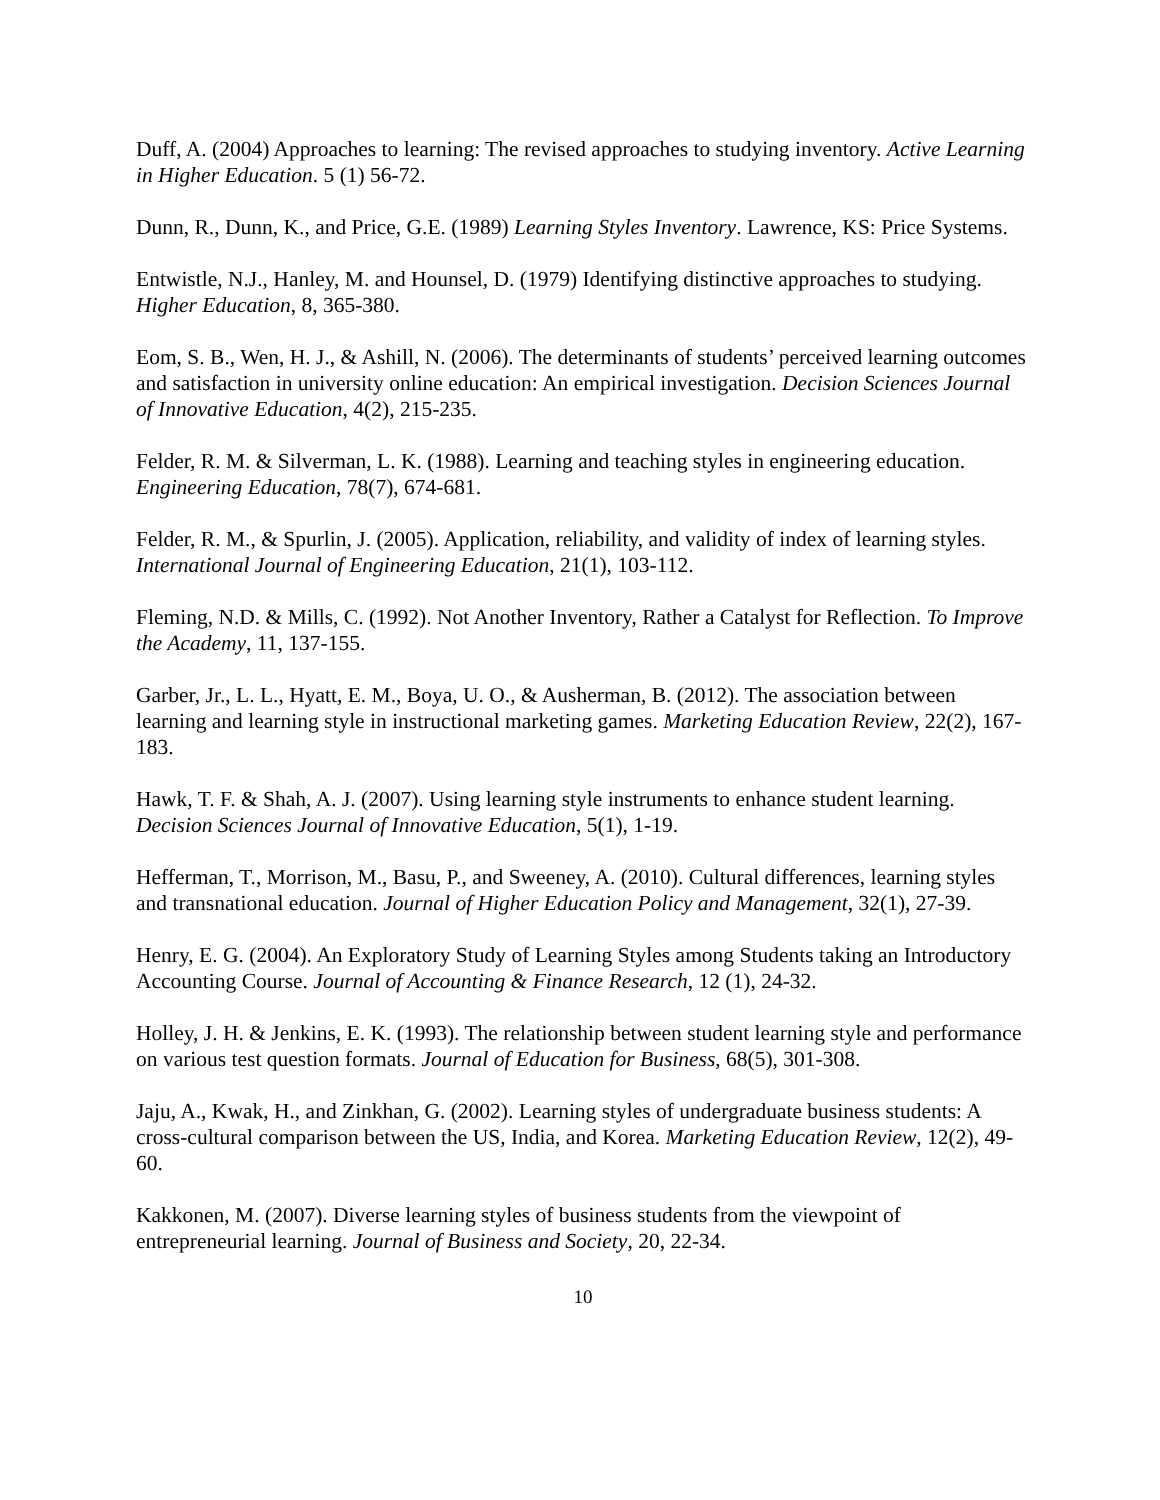Duff, A. (2004) Approaches to learning: The revised approaches to studying inventory. Active Learning in Higher Education. 5 (1) 56-72.
Dunn, R., Dunn, K., and Price, G.E. (1989) Learning Styles Inventory. Lawrence, KS: Price Systems.
Entwistle, N.J., Hanley, M. and Hounsel, D. (1979) Identifying distinctive approaches to studying. Higher Education, 8, 365-380.
Eom, S. B., Wen, H. J., & Ashill, N. (2006). The determinants of students’ perceived learning outcomes and satisfaction in university online education: An empirical investigation. Decision Sciences Journal of Innovative Education, 4(2), 215-235.
Felder, R. M. & Silverman, L. K. (1988). Learning and teaching styles in engineering education. Engineering Education, 78(7), 674-681.
Felder, R. M., & Spurlin, J. (2005). Application, reliability, and validity of index of learning styles. International Journal of Engineering Education, 21(1), 103-112.
Fleming, N.D. & Mills, C. (1992). Not Another Inventory, Rather a Catalyst for Reflection. To Improve the Academy, 11, 137-155.
Garber, Jr., L. L., Hyatt, E. M., Boya, U. O., & Ausherman, B. (2012). The association between learning and learning style in instructional marketing games. Marketing Education Review, 22(2), 167-183.
Hawk, T. F. & Shah, A. J. (2007). Using learning style instruments to enhance student learning. Decision Sciences Journal of Innovative Education, 5(1), 1-19.
Hefferman, T., Morrison, M., Basu, P., and Sweeney, A. (2010). Cultural differences, learning styles and transnational education. Journal of Higher Education Policy and Management, 32(1), 27-39.
Henry, E. G. (2004). An Exploratory Study of Learning Styles among Students taking an Introductory Accounting Course. Journal of Accounting & Finance Research, 12 (1), 24-32.
Holley, J. H. & Jenkins, E. K. (1993). The relationship between student learning style and performance on various test question formats. Journal of Education for Business, 68(5), 301-308.
Jaju, A., Kwak, H., and Zinkhan, G. (2002). Learning styles of undergraduate business students: A cross-cultural comparison between the US, India, and Korea. Marketing Education Review, 12(2), 49-60.
Kakkonen, M. (2007). Diverse learning styles of business students from the viewpoint of entrepreneurial learning. Journal of Business and Society, 20, 22-34.
10